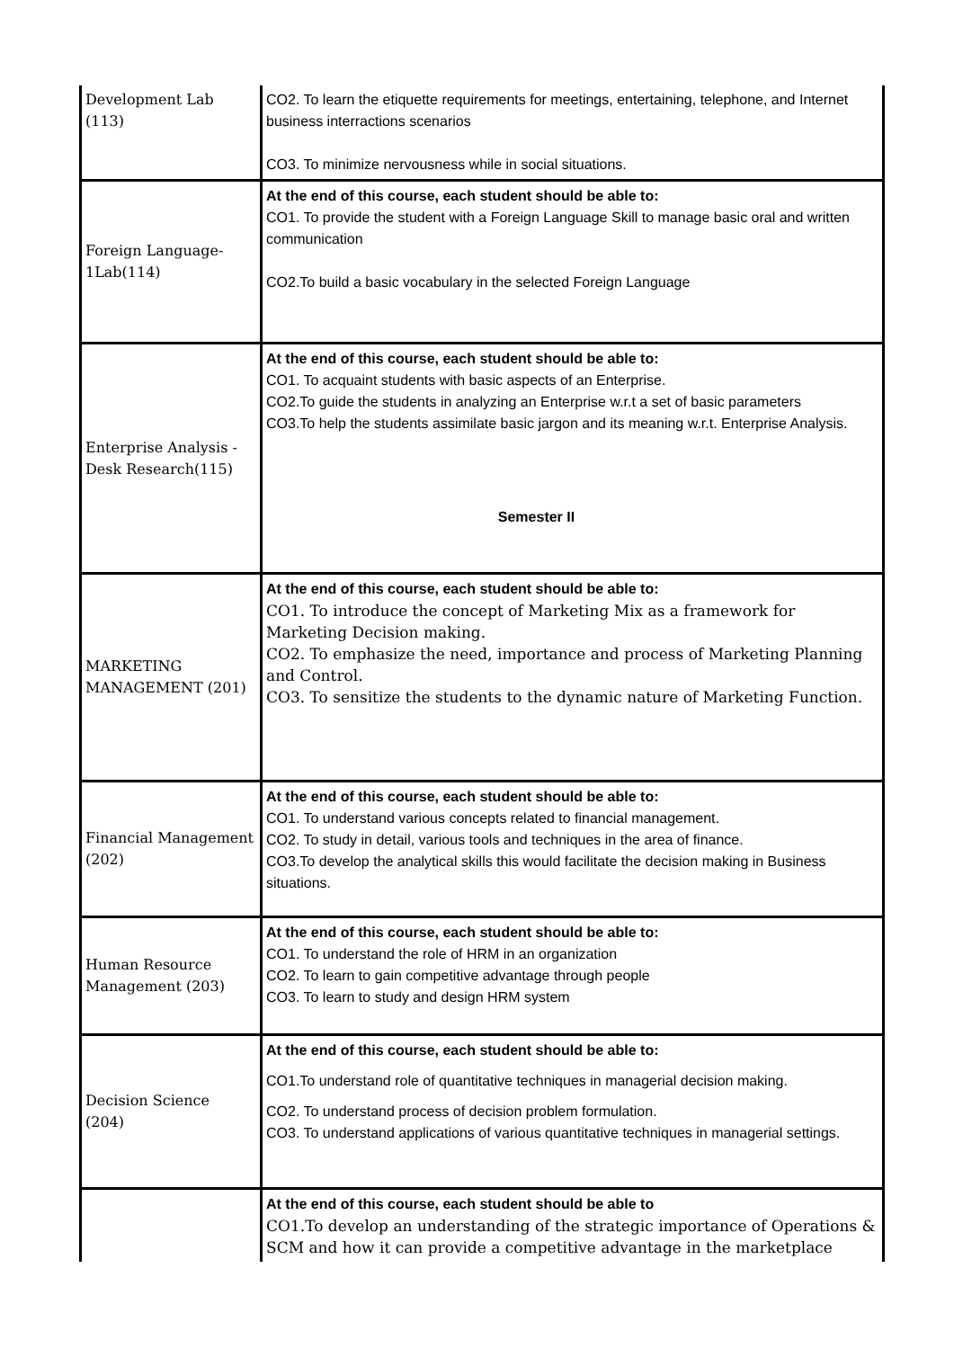| Development Lab (113) | CO2. To learn the etiquette requirements for meetings, entertaining, telephone, and Internet business interractions scenarios CO3. To minimize nervousness while in social situations. |
| Foreign Language- 1Lab(114) | At the end of this course, each student should be able to: CO1. To provide the student with a Foreign Language Skill to manage basic oral and written communication CO2.To build a basic vocabulary in the selected Foreign Language |
| Enterprise Analysis - Desk Research(115) | At the end of this course, each student should be able to: CO1. To acquaint students with basic aspects of an Enterprise. CO2.To guide the students in analyzing an Enterprise w.r.t a set of basic parameters CO3.To help the students assimilate basic jargon and its meaning w.r.t. Enterprise Analysis. Semester II |
| MARKETING MANAGEMENT (201) | At the end of this course, each student should be able to: CO1. To introduce the concept of Marketing Mix as a framework for Marketing Decision making. CO2. To emphasize the need, importance and process of Marketing Planning and Control. CO3. To sensitize the students to the dynamic nature of Marketing Function. |
| Financial Management (202) | At the end of this course, each student should be able to: CO1. To understand various concepts related to financial management. CO2. To study in detail, various tools and techniques in the area of finance. CO3.To develop the analytical skills this would facilitate the decision making in Business situations. |
| Human Resource Management (203) | At the end of this course, each student should be able to: CO1. To understand the role of HRM in an organization CO2. To learn to gain competitive advantage through people CO3. To learn to study and design HRM system |
| Decision Science (204) | At the end of this course, each student should be able to: CO1.To understand role of quantitative techniques in managerial decision making. CO2. To understand process of decision problem formulation. CO3. To understand applications of various quantitative techniques in managerial settings. |
| | At the end of this course, each student should be able to CO1.To develop an understanding of the strategic importance of Operations & SCM and how it can provide a competitive advantage in the marketplace |